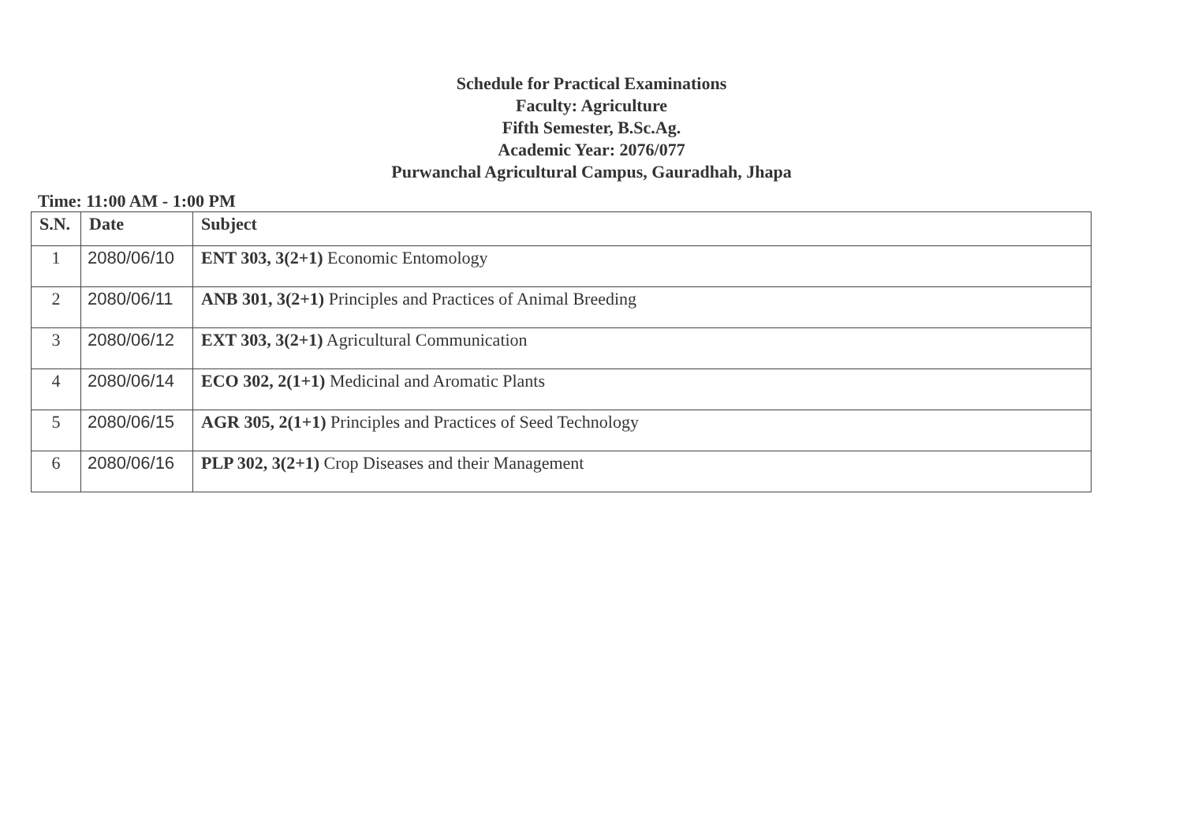Schedule for Practical Examinations
Faculty: Agriculture
Fifth Semester, B.Sc.Ag.
Academic Year: 2076/077
Purwanchal Agricultural Campus, Gauradhah, Jhapa
Time: 11:00 AM - 1:00 PM
| S.N. | Date | Subject |
| --- | --- | --- |
| 1 | 2080/06/10 | ENT 303, 3(2+1) Economic Entomology |
| 2 | 2080/06/11 | ANB 301, 3(2+1) Principles and Practices of Animal Breeding |
| 3 | 2080/06/12 | EXT 303, 3(2+1) Agricultural Communication |
| 4 | 2080/06/14 | ECO 302, 2(1+1) Medicinal and Aromatic Plants |
| 5 | 2080/06/15 | AGR 305, 2(1+1) Principles and Practices of Seed Technology |
| 6 | 2080/06/16 | PLP 302, 3(2+1) Crop Diseases and their Management |